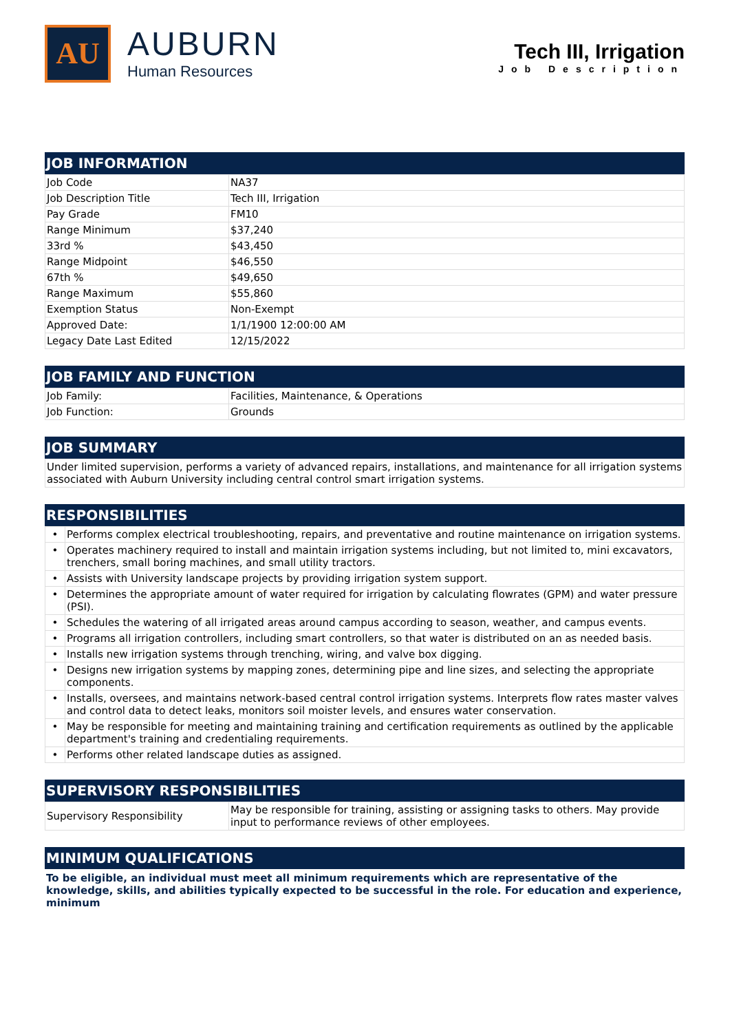AU
AUBURN
Human Resources
Tech III, Irrigation
Job Description
JOB INFORMATION
| Job Code | NA37 |
| Job Description Title | Tech III, Irrigation |
| Pay Grade | FM10 |
| Range Minimum | $37,240 |
| 33rd % | $43,450 |
| Range Midpoint | $46,550 |
| 67th % | $49,650 |
| Range Maximum | $55,860 |
| Exemption Status | Non-Exempt |
| Approved Date: | 1/1/1900 12:00:00 AM |
| Legacy Date Last Edited | 12/15/2022 |
JOB FAMILY AND FUNCTION
| Job Family: | Facilities, Maintenance, & Operations |
| Job Function: | Grounds |
JOB SUMMARY
| Under limited supervision, performs a variety of advanced repairs, installations, and maintenance for all irrigation systems associated with Auburn University including central control smart irrigation systems. |
RESPONSIBILITIES
| • | Performs complex electrical troubleshooting, repairs, and preventative and routine maintenance on irrigation systems. |
| • | Operates machinery required to install and maintain irrigation systems including, but not limited to, mini excavators, trenchers, small boring machines, and small utility tractors. |
| • | Assists with University landscape projects by providing irrigation system support. |
| • | Determines the appropriate amount of water required for irrigation by calculating flowrates (GPM) and water pressure (PSI). |
| • | Schedules the watering of all irrigated areas around campus according to season, weather, and campus events. |
| • | Programs all irrigation controllers, including smart controllers, so that water is distributed on an as needed basis. |
| • | Installs new irrigation systems through trenching, wiring, and valve box digging. |
| • | Designs new irrigation systems by mapping zones, determining pipe and line sizes, and selecting the appropriate components. |
| • | Installs, oversees, and maintains network-based central control irrigation systems. Interprets flow rates master valves and control data to detect leaks, monitors soil moister levels, and ensures water conservation. |
| • | May be responsible for meeting and maintaining training and certification requirements as outlined by the applicable department's training and credentialing requirements. |
| • | Performs other related landscape duties as assigned. |
SUPERVISORY RESPONSIBILITIES
| Supervisory Responsibility | May be responsible for training, assisting or assigning tasks to others. May provide input to performance reviews of other employees. |
MINIMUM QUALIFICATIONS
To be eligible, an individual must meet all minimum requirements which are representative of the knowledge, skills, and abilities typically expected to be successful in the role. For education and experience, minimum